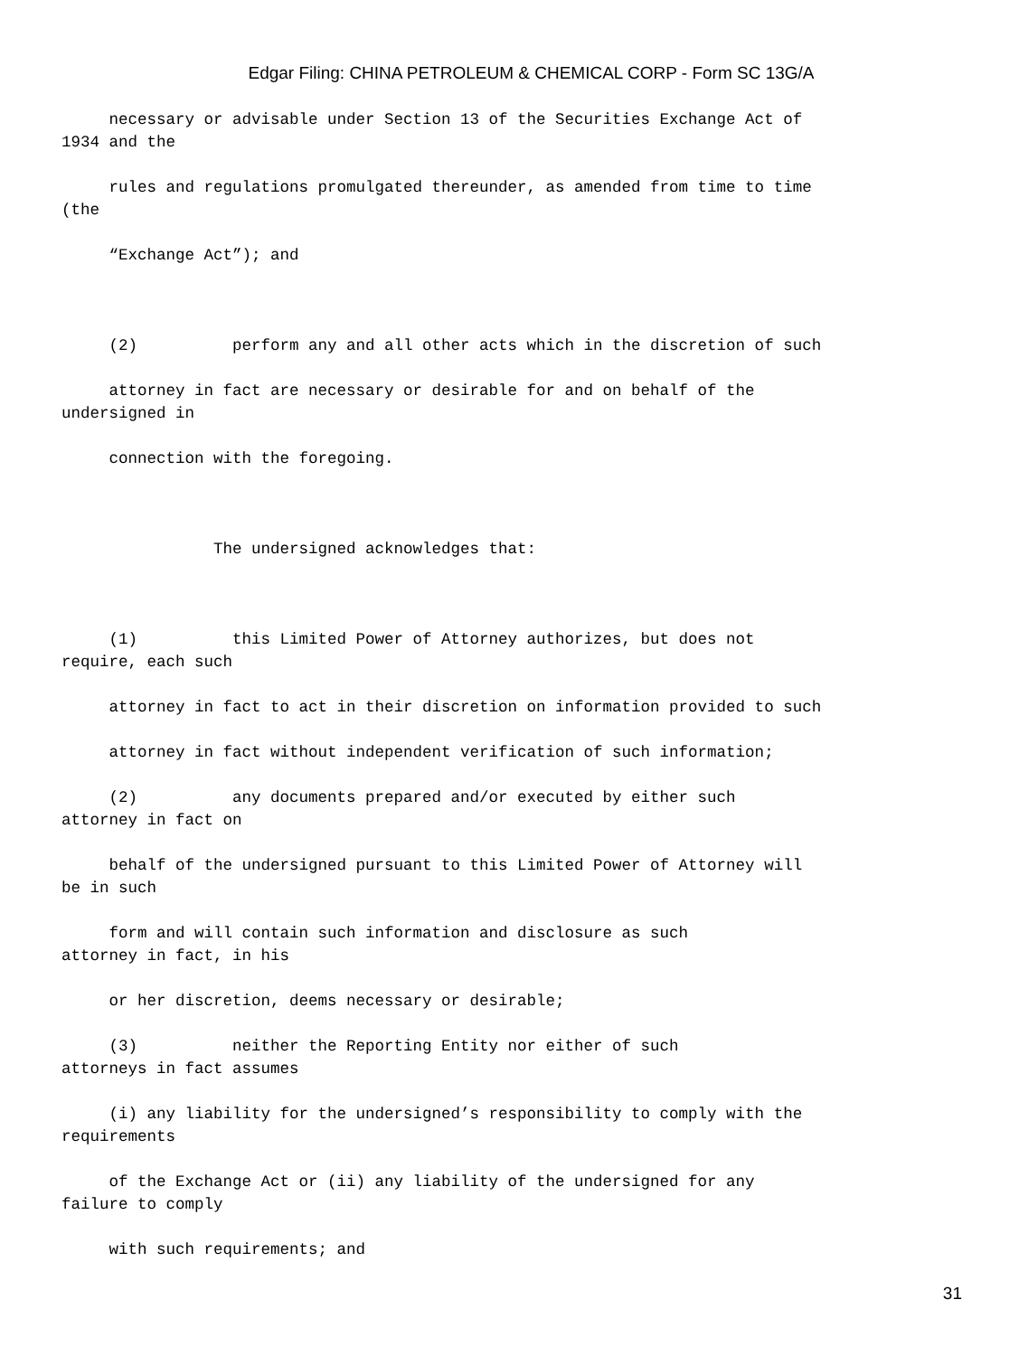Edgar Filing: CHINA PETROLEUM & CHEMICAL CORP - Form SC 13G/A
necessary or advisable under Section 13 of the Securities Exchange Act of 1934 and the
rules and regulations promulgated thereunder, as amended from time to time (the
“Exchange Act”); and
(2) perform any and all other acts which in the discretion of such
attorney in fact are necessary or desirable for and on behalf of the undersigned in
connection with the foregoing.
The undersigned acknowledges that:
(1) this Limited Power of Attorney authorizes, but does not require, each such
attorney in fact to act in their discretion on information provided to such
attorney in fact without independent verification of such information;
(2) any documents prepared and/or executed by either such attorney in fact on
behalf of the undersigned pursuant to this Limited Power of Attorney will be in such
form and will contain such information and disclosure as such attorney in fact, in his
or her discretion, deems necessary or desirable;
(3) neither the Reporting Entity nor either of such attorneys in fact assumes
(i) any liability for the undersigned’s responsibility to comply with the requirements
of the Exchange Act or (ii) any liability of the undersigned for any failure to comply
with such requirements; and
31